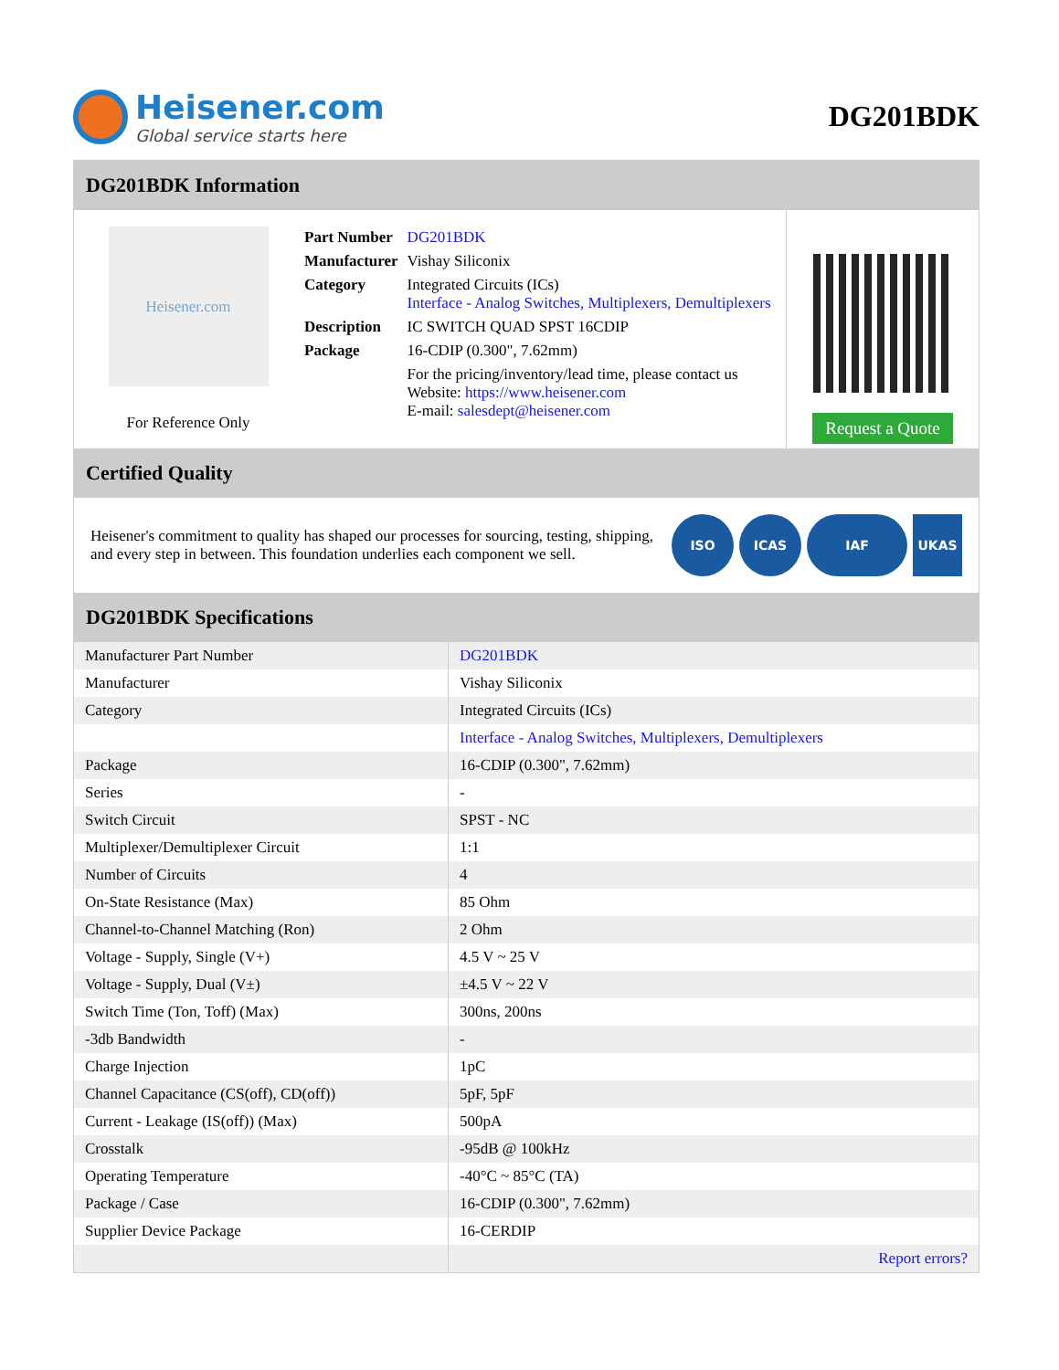Heisener.com
Global service starts here
DG201BDK
DG201BDK Information
Heisener.com
For Reference Only
| Part Number | DG201BDK |
| Manufacturer | Vishay Siliconix |
| Category | Integrated Circuits (ICs) Interface - Analog Switches, Multiplexers, Demultiplexers |
| Description | IC SWITCH QUAD SPST 16CDIP |
| Package | 16-CDIP (0.300", 7.62mm) |
| | For the pricing/inventory/lead time, please contact us Website: https://www.heisener.com E-mail: salesdept@heisener.com |
Request a Quote
Certified Quality
Heisener's commitment to quality has shaped our processes for sourcing, testing, shipping, and every step in between. This foundation underlies each component we sell.
ISO ICAS IAF UKAS
DG201BDK Specifications
| Manufacturer Part Number | DG201BDK |
| Manufacturer | Vishay Siliconix |
| Category | Integrated Circuits (ICs) |
| | Interface - Analog Switches, Multiplexers, Demultiplexers |
| Package | 16-CDIP (0.300", 7.62mm) |
| Series | - |
| Switch Circuit | SPST - NC |
| Multiplexer/Demultiplexer Circuit | 1:1 |
| Number of Circuits | 4 |
| On-State Resistance (Max) | 85 Ohm |
| Channel-to-Channel Matching (Ron) | 2 Ohm |
| Voltage - Supply, Single (V+) | 4.5 V ~ 25 V |
| Voltage - Supply, Dual (V±) | ±4.5 V ~ 22 V |
| Switch Time (Ton, Toff) (Max) | 300ns, 200ns |
| -3db Bandwidth | - |
| Charge Injection | 1pC |
| Channel Capacitance (CS(off), CD(off)) | 5pF, 5pF |
| Current - Leakage (IS(off)) (Max) | 500pA |
| Crosstalk | -95dB @ 100kHz |
| Operating Temperature | -40°C ~ 85°C (TA) |
| Package / Case | 16-CDIP (0.300", 7.62mm) |
| Supplier Device Package | 16-CERDIP |
| | Report errors? |